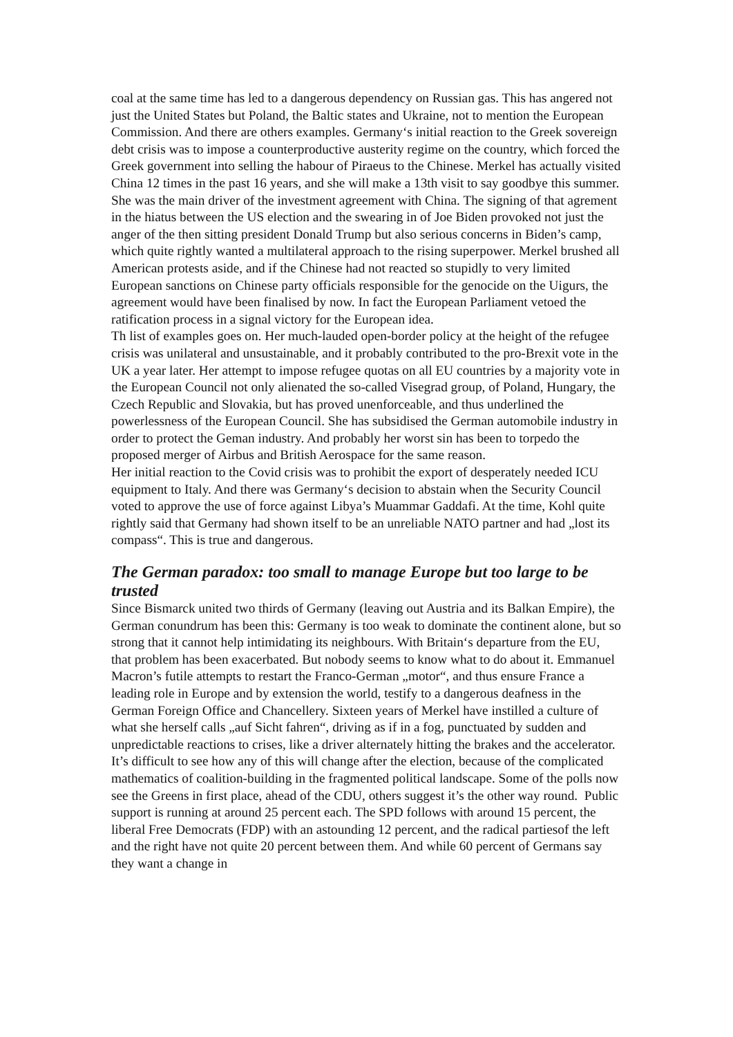coal at the same time has led to a dangerous dependency on Russian gas. This has angered not just the United States but Poland, the Baltic states and Ukraine, not to mention the European Commission. And there are others examples. Germany‘s initial reaction to the Greek sovereign debt crisis was to impose a counterproductive austerity regime on the country, which forced the Greek government into selling the habour of Piraeus to the Chinese. Merkel has actually visited China 12 times in the past 16 years, and she will make a 13th visit to say goodbye this summer. She was the main driver of the investment agreement with China. The signing of that agrement in the hiatus between the US election and the swearing in of Joe Biden provoked not just the anger of the then sitting president Donald Trump but also serious concerns in Biden’s camp, which quite rightly wanted a multilateral approach to the rising superpower. Merkel brushed all American protests aside, and if the Chinese had not reacted so stupidly to very limited European sanctions on Chinese party officials responsible for the genocide on the Uigurs, the agreement would have been finalised by now. In fact the European Parliament vetoed the ratification process in a signal victory for the European idea.
Th list of examples goes on. Her much-lauded open-border policy at the height of the refugee crisis was unilateral and unsustainable, and it probably contributed to the pro-Brexit vote in the UK a year later. Her attempt to impose refugee quotas on all EU countries by a majority vote in the European Council not only alienated the so-called Visegrad group, of Poland, Hungary, the Czech Republic and Slovakia, but has proved unenforceable, and thus underlined the powerlessness of the European Council. She has subsidised the German automobile industry in order to protect the Geman industry. And probably her worst sin has been to torpedo the proposed merger of Airbus and British Aerospace for the same reason.
Her initial reaction to the Covid crisis was to prohibit the export of desperately needed ICU equipment to Italy. And there was Germany‘s decision to abstain when the Security Council voted to approve the use of force against Libya’s Muammar Gaddafi. At the time, Kohl quite rightly said that Germany had shown itself to be an unreliable NATO partner and had „lost its compass“. This is true and dangerous.
The German paradox: too small to manage Europe but too large to be trusted
Since Bismarck united two thirds of Germany (leaving out Austria and its Balkan Empire), the German conundrum has been this: Germany is too weak to dominate the continent alone, but so strong that it cannot help intimidating its neighbours. With Britain‘s departure from the EU, that problem has been exacerbated. But nobody seems to know what to do about it. Emmanuel Macron’s futile attempts to restart the Franco-German „motor“, and thus ensure France a leading role in Europe and by extension the world, testify to a dangerous deafness in the German Foreign Office and Chancellery. Sixteen years of Merkel have instilled a culture of what she herself calls „auf Sicht fahren“, driving as if in a fog, punctuated by sudden and unpredictable reactions to crises, like a driver alternately hitting the brakes and the accelerator.
It’s difficult to see how any of this will change after the election, because of the complicated mathematics of coalition-building in the fragmented political landscape. Some of the polls now see the Greens in first place, ahead of the CDU, others suggest it’s the other way round. Public support is running at around 25 percent each. The SPD follows with around 15 percent, the liberal Free Democrats (FDP) with an astounding 12 percent, and the radical partiesof the left and the right have not quite 20 percent between them. And while 60 percent of Germans say they want a change in